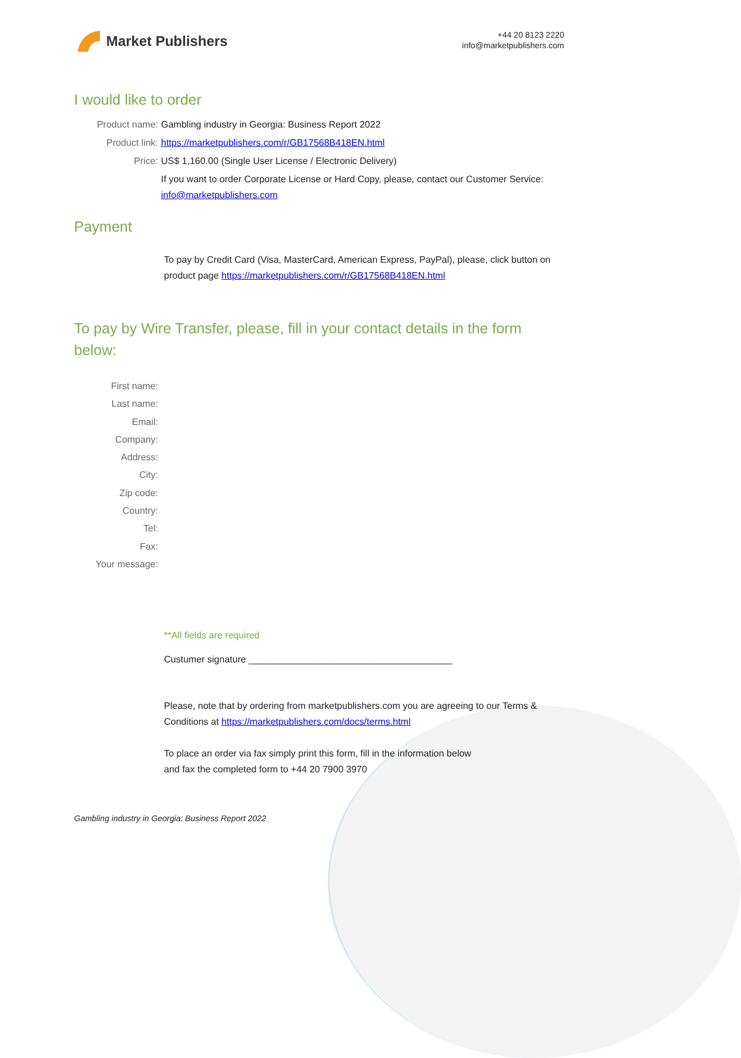Market Publishers
+44 20 8123 2220
info@marketpublishers.com
I would like to order
Product name: Gambling industry in Georgia: Business Report 2022
Product link: https://marketpublishers.com/r/GB17568B418EN.html
Price: US$ 1,160.00 (Single User License / Electronic Delivery)
If you want to order Corporate License or Hard Copy, please, contact our Customer Service:
info@marketpublishers.com
Payment
To pay by Credit Card (Visa, MasterCard, American Express, PayPal), please, click button on product page https://marketpublishers.com/r/GB17568B418EN.html
To pay by Wire Transfer, please, fill in your contact details in the form below:
First name:
Last name:
Email:
Company:
Address:
City:
Zip code:
Country:
Tel:
Fax:
Your message:
**All fields are required
Custumer signature _______________________________________
Please, note that by ordering from marketpublishers.com you are agreeing to our Terms & Conditions at https://marketpublishers.com/docs/terms.html
To place an order via fax simply print this form, fill in the information below
and fax the completed form to +44 20 7900 3970
Gambling industry in Georgia: Business Report 2022